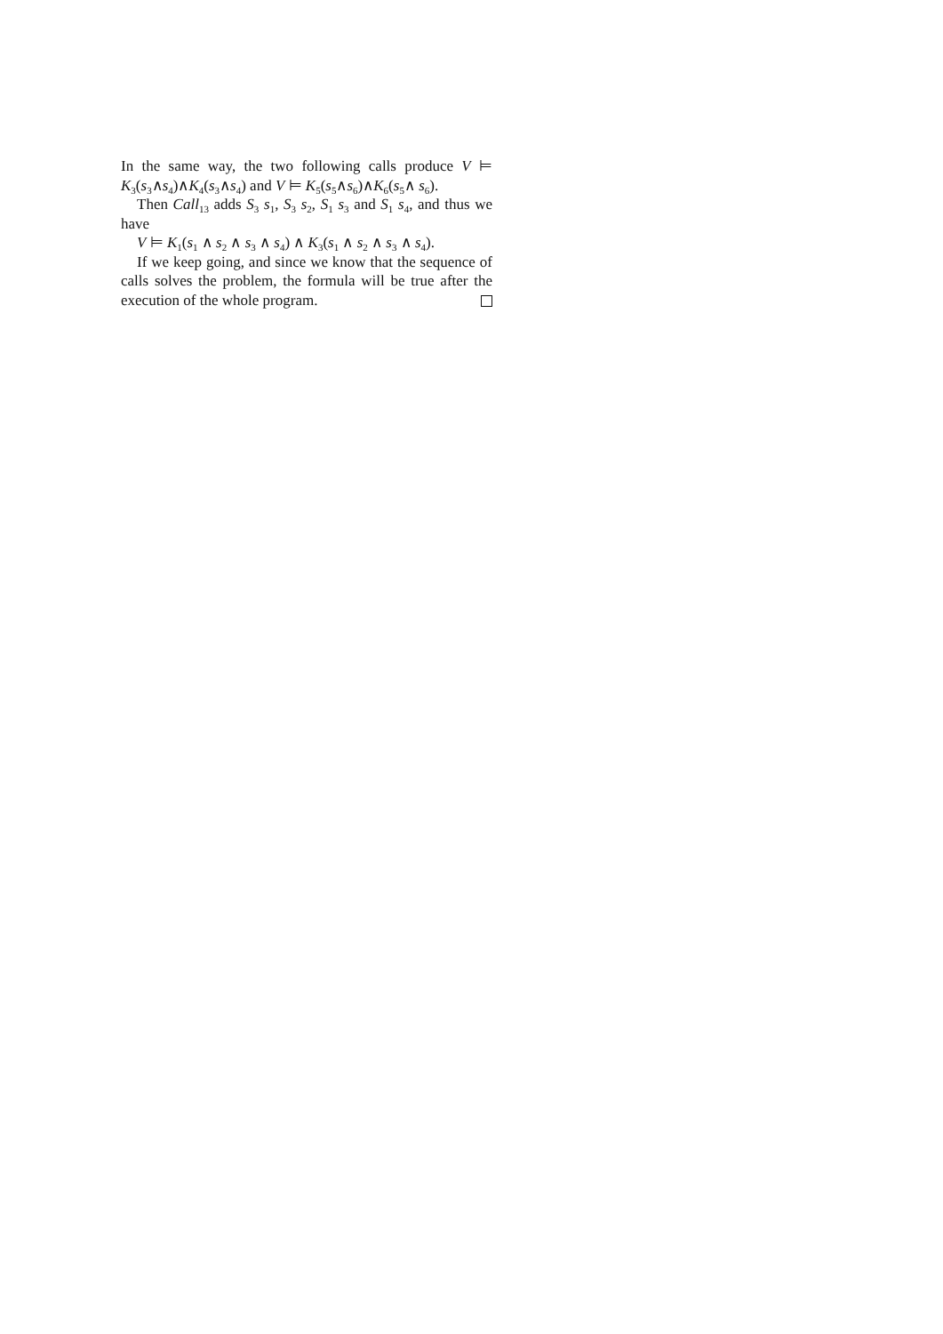In the same way, the two following calls produce V ⊨ K<sub>3</sub>(s<sub>3</sub>∧s<sub>4</sub>)∧K<sub>4</sub>(s<sub>3</sub>∧s<sub>4</sub>) and V ⊨ K<sub>5</sub>(s<sub>5</sub>∧s<sub>6</sub>)∧K<sub>6</sub>(s<sub>5</sub>∧ s<sub>6</sub>).
Then Call<sub>13</sub> adds S<sub>3</sub> s<sub>1</sub>, S<sub>3</sub> s<sub>2</sub>, S<sub>1</sub> s<sub>3</sub> and S<sub>1</sub> s<sub>4</sub>, and thus we have
V ⊨ K<sub>1</sub>(s<sub>1</sub> ∧ s<sub>2</sub> ∧ s<sub>3</sub> ∧ s<sub>4</sub>) ∧ K<sub>3</sub>(s<sub>1</sub> ∧ s<sub>2</sub> ∧ s<sub>3</sub> ∧ s<sub>4</sub>).
If we keep going, and since we know that the sequence of calls solves the problem, the formula will be true after the execution of the whole program.